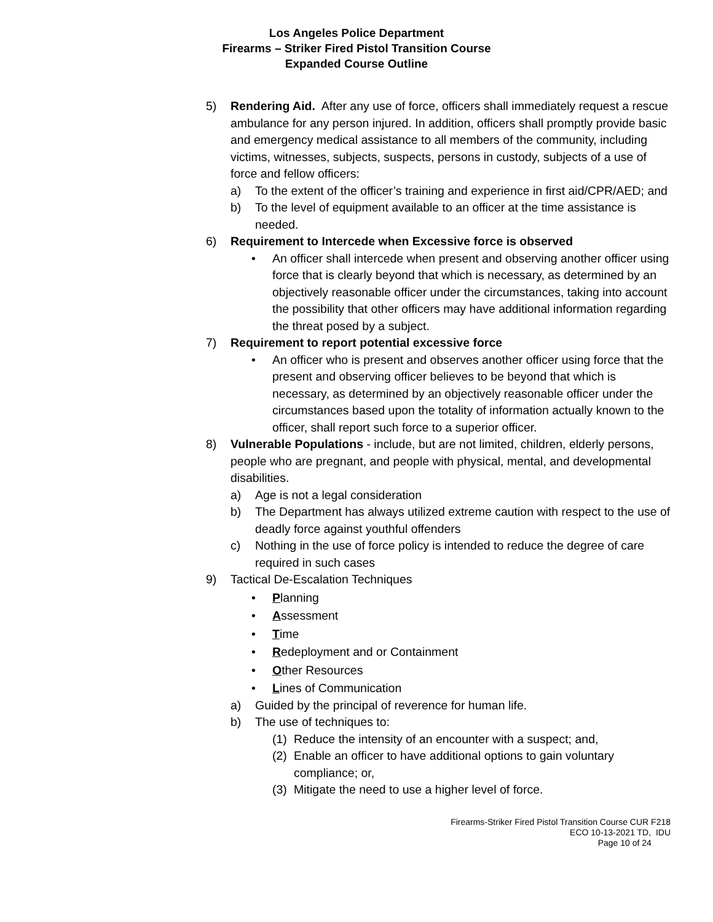Los Angeles Police Department
Firearms – Striker Fired Pistol Transition Course
Expanded Course Outline
5) Rendering Aid. After any use of force, officers shall immediately request a rescue ambulance for any person injured. In addition, officers shall promptly provide basic and emergency medical assistance to all members of the community, including victims, witnesses, subjects, suspects, persons in custody, subjects of a use of force and fellow officers:
a) To the extent of the officer’s training and experience in first aid/CPR/AED; and
b) To the level of equipment available to an officer at the time assistance is needed.
6) Requirement to Intercede when Excessive force is observed
• An officer shall intercede when present and observing another officer using force that is clearly beyond that which is necessary, as determined by an objectively reasonable officer under the circumstances, taking into account the possibility that other officers may have additional information regarding the threat posed by a subject.
7) Requirement to report potential excessive force
• An officer who is present and observes another officer using force that the present and observing officer believes to be beyond that which is necessary, as determined by an objectively reasonable officer under the circumstances based upon the totality of information actually known to the officer, shall report such force to a superior officer.
8) Vulnerable Populations - include, but are not limited, children, elderly persons, people who are pregnant, and people with physical, mental, and developmental disabilities.
a) Age is not a legal consideration
b) The Department has always utilized extreme caution with respect to the use of deadly force against youthful offenders
c) Nothing in the use of force policy is intended to reduce the degree of care required in such cases
9) Tactical De-Escalation Techniques
• Planning
• Assessment
• Time
• Redeployment and or Containment
• Other Resources
• Lines of Communication
a) Guided by the principal of reverence for human life.
b) The use of techniques to:
(1)
Reduce the intensity of an encounter with a suspect; and,
(2)
Enable an officer to have additional options to gain voluntary compliance; or,
(3)
Mitigate the need to use a higher level of force.
Firearms-Striker Fired Pistol Transition Course CUR F218
ECO 10-13-2021 TD, IDU
Page 10 of 24